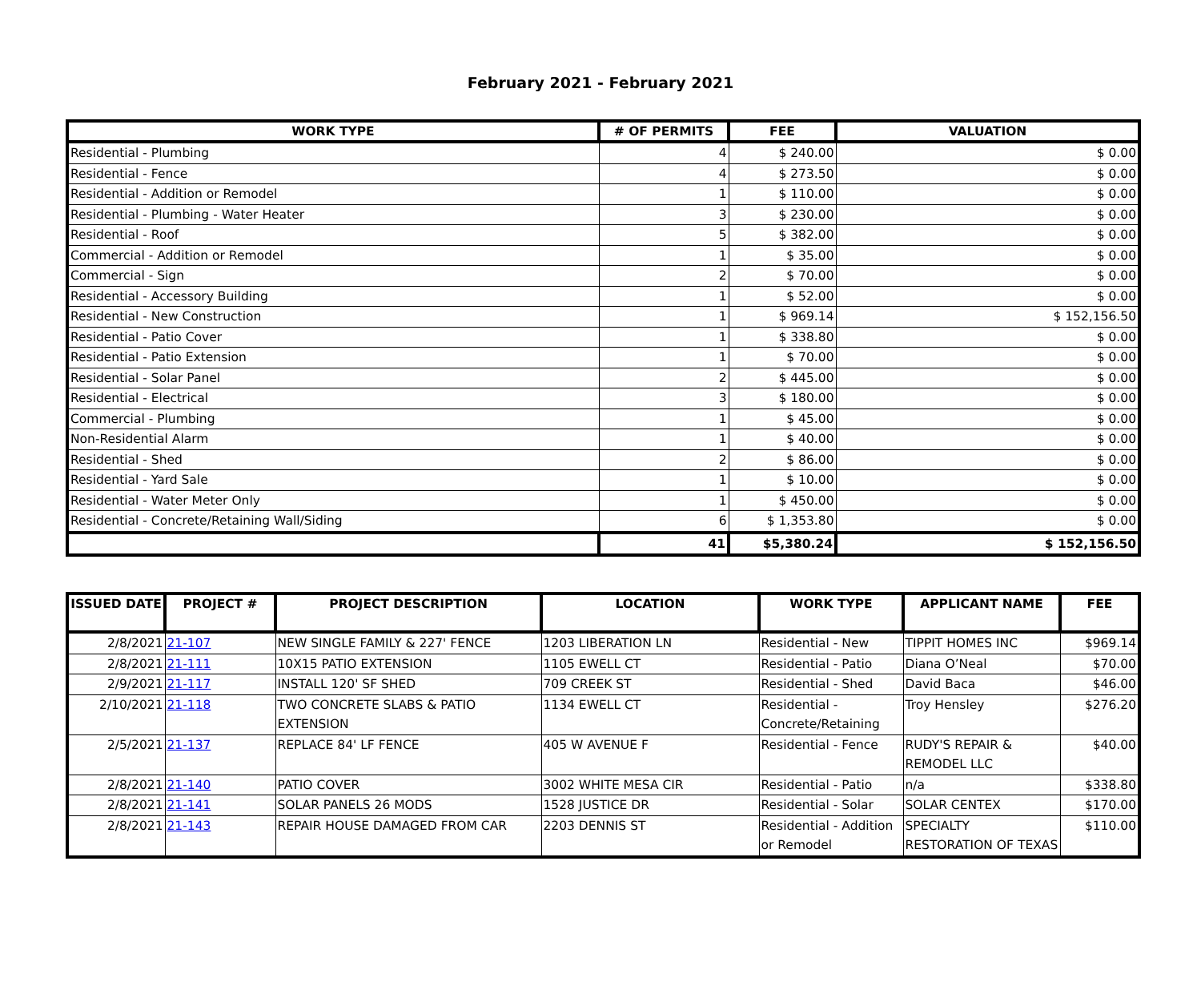February 2021 - February 2021
| WORK TYPE | # OF PERMITS | FEE | VALUATION |
| --- | --- | --- | --- |
| Residential - Plumbing | 4 | $ 240.00 | $ 0.00 |
| Residential - Fence | 4 | $ 273.50 | $ 0.00 |
| Residential - Addition or Remodel | 1 | $ 110.00 | $ 0.00 |
| Residential - Plumbing - Water Heater | 3 | $ 230.00 | $ 0.00 |
| Residential - Roof | 5 | $ 382.00 | $ 0.00 |
| Commercial - Addition or Remodel | 1 | $ 35.00 | $ 0.00 |
| Commercial - Sign | 2 | $ 70.00 | $ 0.00 |
| Residential - Accessory Building | 1 | $ 52.00 | $ 0.00 |
| Residential - New Construction | 1 | $ 969.14 | $ 152,156.50 |
| Residential - Patio Cover | 1 | $ 338.80 | $ 0.00 |
| Residential - Patio Extension | 1 | $ 70.00 | $ 0.00 |
| Residential - Solar Panel | 2 | $ 445.00 | $ 0.00 |
| Residential - Electrical | 3 | $ 180.00 | $ 0.00 |
| Commercial - Plumbing | 1 | $ 45.00 | $ 0.00 |
| Non-Residential Alarm | 1 | $ 40.00 | $ 0.00 |
| Residential - Shed | 2 | $ 86.00 | $ 0.00 |
| Residential - Yard Sale | 1 | $ 10.00 | $ 0.00 |
| Residential - Water Meter Only | 1 | $ 450.00 | $ 0.00 |
| Residential - Concrete/Retaining Wall/Siding | 6 | $ 1,353.80 | $ 0.00 |
| | 41 | $5,380.24 | $ 152,156.50 |
| ISSUED DATE | PROJECT # | PROJECT DESCRIPTION | LOCATION | WORK TYPE | APPLICANT NAME | FEE |
| --- | --- | --- | --- | --- | --- | --- |
| 2/8/2021 | 21-107 | NEW SINGLE FAMILY & 227' FENCE | 1203 LIBERATION LN | Residential - New | TIPPIT HOMES INC | $969.14 |
| 2/8/2021 | 21-111 | 10X15 PATIO EXTENSION | 1105 EWELL CT | Residential - Patio | Diana O’Neal | $70.00 |
| 2/9/2021 | 21-117 | INSTALL 120' SF SHED | 709 CREEK ST | Residential - Shed | David Baca | $46.00 |
| 2/10/2021 | 21-118 | TWO CONCRETE SLABS & PATIO EXTENSION | 1134 EWELL CT | Residential - Concrete/Retaining | Troy Hensley | $276.20 |
| 2/5/2021 | 21-137 | REPLACE 84' LF FENCE | 405 W AVENUE F | Residential - Fence | RUDY'S REPAIR & REMODEL LLC | $40.00 |
| 2/8/2021 | 21-140 | PATIO COVER | 3002 WHITE MESA CIR | Residential - Patio | n/a | $338.80 |
| 2/8/2021 | 21-141 | SOLAR PANELS 26 MODS | 1528 JUSTICE DR | Residential - Solar | SOLAR CENTEX | $170.00 |
| 2/8/2021 | 21-143 | REPAIR HOUSE DAMAGED FROM CAR | 2203 DENNIS ST | Residential - Addition or Remodel | SPECIALTY RESTORATION OF TEXAS | $110.00 |